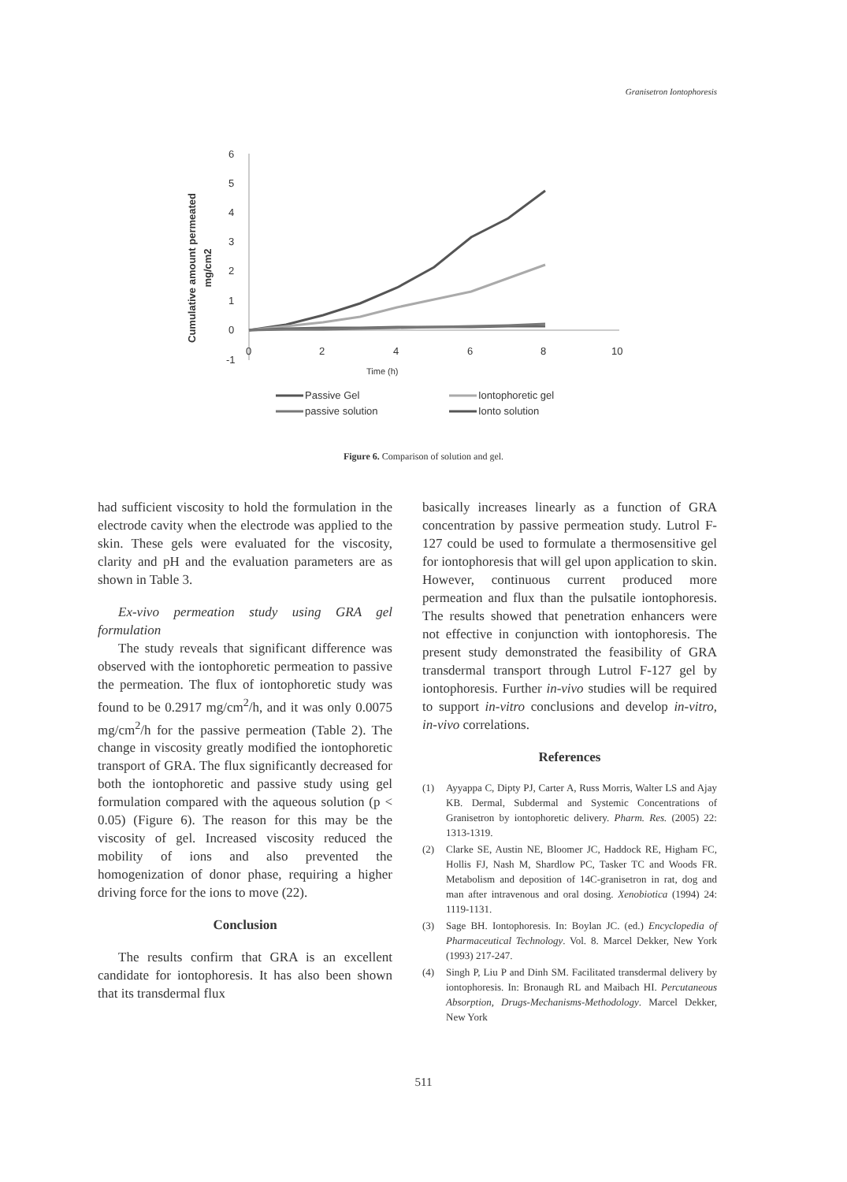Granisetron Iontophoresis
Cumulative amount permeated
mg/cm2
6
5
4
3
2
1
0
-1
0
2
4
6
8
10
Time (h)
Passive Gel
Iontophoretic gel
passive solution
Ionto solution
Figure 6. Comparison of solution and gel.
had sufficient viscosity to hold the formulation in the electrode cavity when the electrode was applied to the skin. These gels were evaluated for the viscosity, clarity and pH and the evaluation parameters are as shown in Table 3.
Ex-vivo permeation study using GRA gel formulation
The study reveals that significant difference was observed with the iontophoretic permeation to passive the permeation. The flux of iontophoretic study was found to be 0.2917 mg/cm<sup>2</sup>/h, and it was only 0.0075 mg/cm<sup>2</sup>/h for the passive permeation (Table 2). The change in viscosity greatly modified the iontophoretic transport of GRA. The flux significantly decreased for both the iontophoretic and passive study using gel formulation compared with the aqueous solution (p < 0.05) (Figure 6). The reason for this may be the viscosity of gel. Increased viscosity reduced the mobility of ions and also prevented the homogenization of donor phase, requiring a higher driving force for the ions to move (22).
Conclusion
The results confirm that GRA is an excellent candidate for iontophoresis. It has also been shown that its transdermal flux
basically increases linearly as a function of GRA concentration by passive permeation study. Lutrol F-127 could be used to formulate a thermosensitive gel for iontophoresis that will gel upon application to skin. However, continuous current produced more permeation and flux than the pulsatile iontophoresis. The results showed that penetration enhancers were not effective in conjunction with iontophoresis. The present study demonstrated the feasibility of GRA transdermal transport through Lutrol F-127 gel by iontophoresis. Further in-vivo studies will be required to support in-vitro conclusions and develop in-vitro, in-vivo correlations.
References
(1) Ayyappa C, Dipty PJ, Carter A, Russ Morris, Walter LS and Ajay KB. Dermal, Subdermal and Systemic Concentrations of Granisetron by iontophoretic delivery. Pharm. Res. (2005) 22: 1313-1319.
(2) Clarke SE, Austin NE, Bloomer JC, Haddock RE, Higham FC, Hollis FJ, Nash M, Shardlow PC, Tasker TC and Woods FR. Metabolism and deposition of 14C-granisetron in rat, dog and man after intravenous and oral dosing. Xenobiotica (1994) 24: 1119-1131.
(3) Sage BH. Iontophoresis. In: Boylan JC. (ed.) Encyclopedia of Pharmaceutical Technology. Vol. 8. Marcel Dekker, New York (1993) 217-247.
(4) Singh P, Liu P and Dinh SM. Facilitated transdermal delivery by iontophoresis. In: Bronaugh RL and Maibach HI. Percutaneous Absorption, Drugs-Mechanisms-Methodology. Marcel Dekker, New York
511